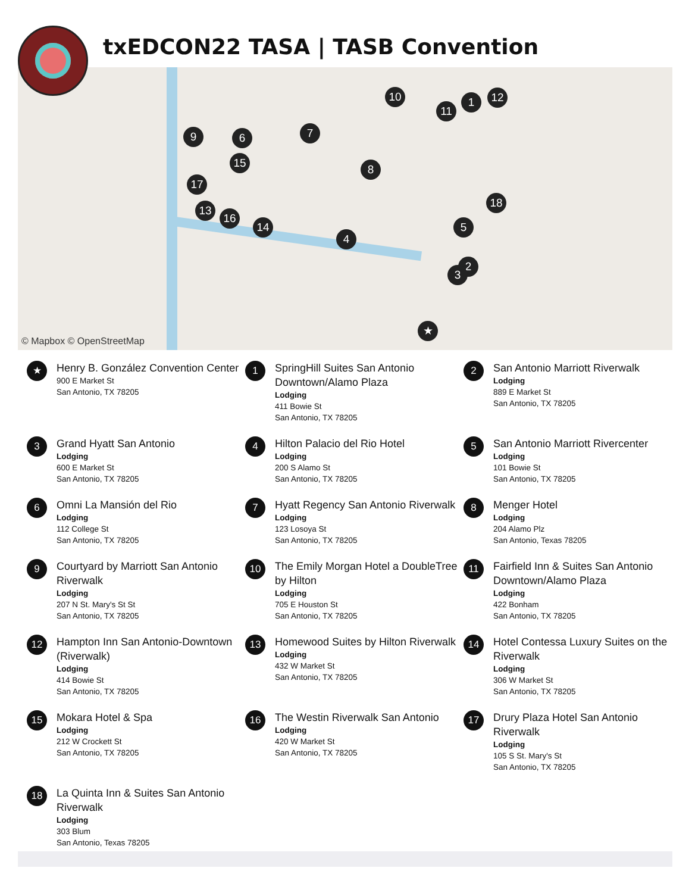txEDCON22 TASA | TASB Convention
10 1 12
11
9 6 7
15 8
17
18
13
16
14 5
4
2
3
★
© Mapbox © OpenStreetMap
★
Henry B. González Convention Center
900 E Market St
San Antonio, TX 78205
1
SpringHill Suites San Antonio Downtown/Alamo Plaza
Lodging
411 Bowie St
San Antonio, TX 78205
2
San Antonio Marriott Riverwalk
Lodging
889 E Market St
San Antonio, TX 78205
3
Grand Hyatt San Antonio
Lodging
600 E Market St
San Antonio, TX 78205
4
Hilton Palacio del Rio Hotel
Lodging
200 S Alamo St
San Antonio, TX 78205
5
San Antonio Marriott Rivercenter
Lodging
101 Bowie St
San Antonio, TX 78205
6
Omni La Mansión del Rio
Lodging
112 College St
San Antonio, TX 78205
7
Hyatt Regency San Antonio Riverwalk
Lodging
123 Losoya St
San Antonio, TX 78205
8
Menger Hotel
Lodging
204 Alamo Plz
San Antonio, Texas 78205
9
Courtyard by Marriott San Antonio Riverwalk
Lodging
207 N St. Mary's St St
San Antonio, TX 78205
10
The Emily Morgan Hotel a DoubleTree by Hilton
Lodging
705 E Houston St
San Antonio, TX 78205
11
Fairfield Inn & Suites San Antonio Downtown/Alamo Plaza
Lodging
422 Bonham
San Antonio, TX 78205
12
Hampton Inn San Antonio-Downtown (Riverwalk)
Lodging
414 Bowie St
San Antonio, TX 78205
13
Homewood Suites by Hilton Riverwalk
Lodging
432 W Market St
San Antonio, TX 78205
14
Hotel Contessa Luxury Suites on the Riverwalk
Lodging
306 W Market St
San Antonio, TX 78205
15
Mokara Hotel & Spa
Lodging
212 W Crockett St
San Antonio, TX 78205
16
The Westin Riverwalk San Antonio
Lodging
420 W Market St
San Antonio, TX 78205
17
Drury Plaza Hotel San Antonio Riverwalk
Lodging
105 S St. Mary's St
San Antonio, TX 78205
18
La Quinta Inn & Suites San Antonio Riverwalk
Lodging
303 Blum
San Antonio, Texas 78205